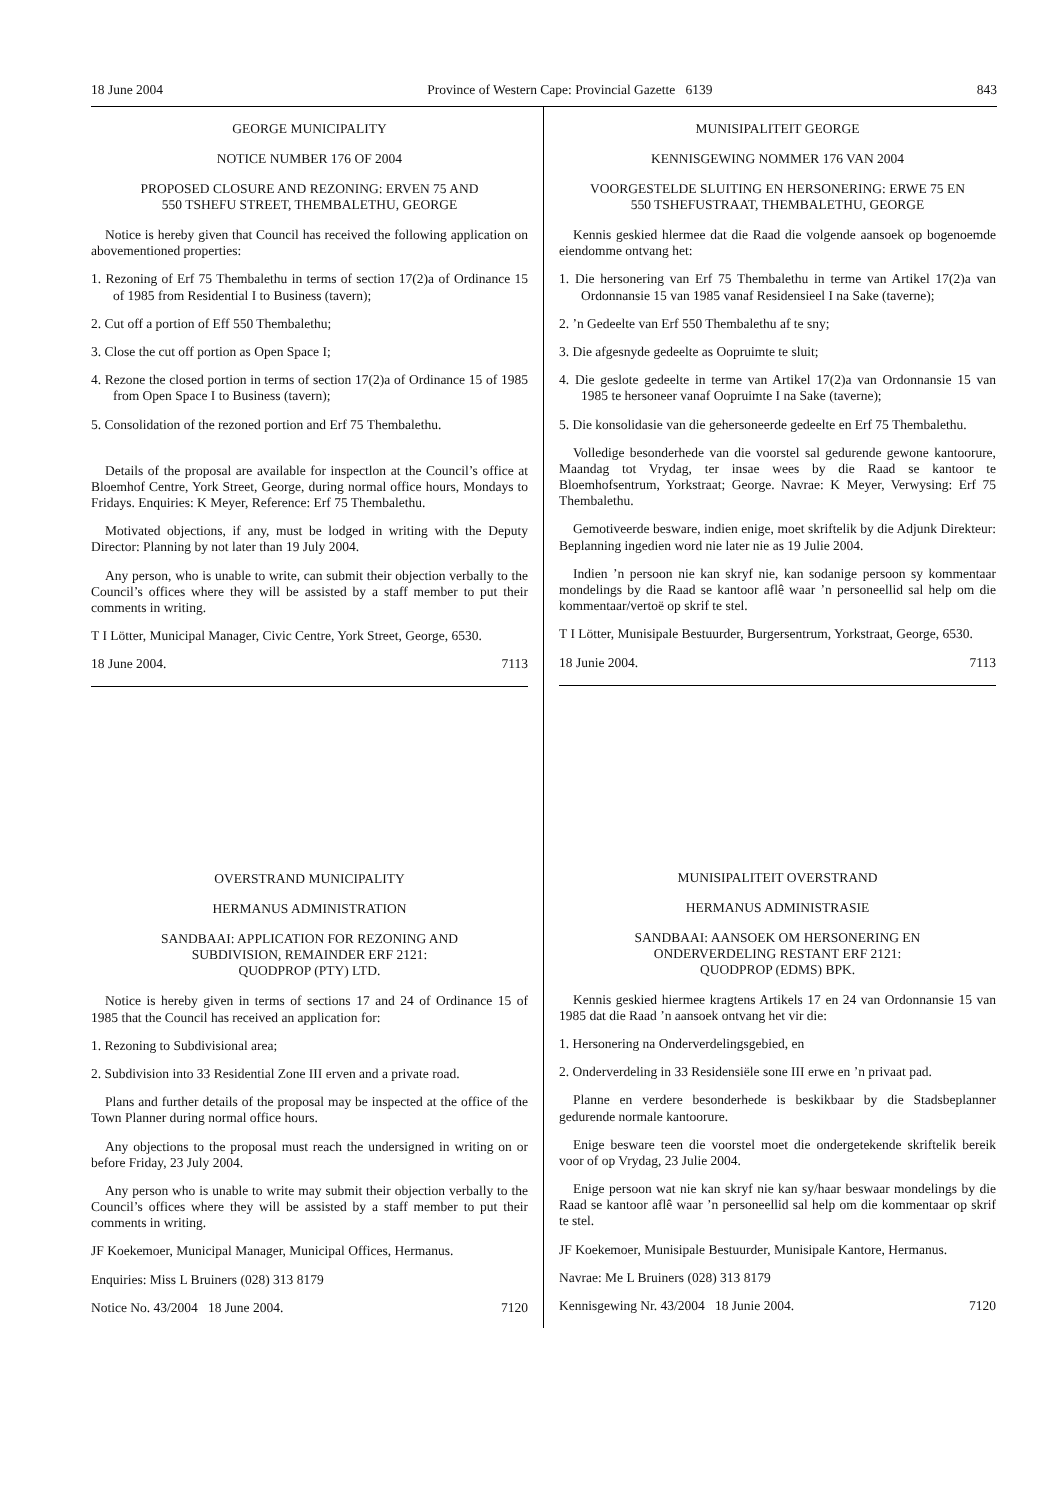18 June 2004 Province of Western Cape: Provincial Gazette 6139 843
GEORGE MUNICIPALITY
NOTICE NUMBER 176 OF 2004
PROPOSED CLOSURE AND REZONING: ERVEN 75 AND
550 TSHEFU STREET, THEMBALETHU, GEORGE
Notice is hereby given that Council has received the following application on abovementioned properties:
1. Rezoning of Erf 75 Thembalethu in terms of section 17(2)a of Ordinance 15 of 1985 from Residential I to Business (tavern);
2. Cut off a portion of Eff 550 Thembalethu;
3. Close the cut off portion as Open Space I;
4. Rezone the closed portion in terms of section 17(2)a of Ordinance 15 of 1985 from Open Space I to Business (tavern);
5. Consolidation of the rezoned portion and Erf 75 Thembalethu.
Details of the proposal are available for inspectlon at the Council’s office at Bloemhof Centre, York Street, George, during normal office hours, Mondays to Fridays. Enquiries: K Meyer, Reference: Erf 75 Thembalethu.
Motivated objections, if any, must be lodged in writing with the Deputy Director: Planning by not later than 19 July 2004.
Any person, who is unable to write, can submit their objection verbally to the Council’s offices where they will be assisted by a staff member to put their comments in writing.
T I Lötter, Municipal Manager, Civic Centre, York Street, George, 6530.
18 June 2004. 7113
OVERSTRAND MUNICIPALITY
HERMANUS ADMINISTRATION
SANDBAAI: APPLICATION FOR REZONING AND
SUBDIVISION, REMAINDER ERF 2121:
QUODPROP (PTY) LTD.
Notice is hereby given in terms of sections 17 and 24 of Ordinance 15 of 1985 that the Council has received an application for:
1. Rezoning to Subdivisional area;
2. Subdivision into 33 Residential Zone III erven and a private road.
Plans and further details of the proposal may be inspected at the office of the Town Planner during normal office hours.
Any objections to the proposal must reach the undersigned in writing on or before Friday, 23 July 2004.
Any person who is unable to write may submit their objection verbally to the Council’s offices where they will be assisted by a staff member to put their comments in writing.
JF Koekemoer, Municipal Manager, Municipal Offices, Hermanus.
Enquiries: Miss L Bruiners (028) 313 8179
Notice No. 43/2004 18 June 2004. 7120
MUNISIPALITEIT GEORGE
KENNISGEWING NOMMER 176 VAN 2004
VOORGESTELDE SLUITING EN HERSONERING: ERWE 75 EN
550 TSHEFUSTRAAT, THEMBALETHU, GEORGE
Kennis geskied hlermee dat die Raad die volgende aansoek op bogenoemde eiendomme ontvang het:
1. Die hersonering van Erf 75 Thembalethu in terme van Artikel 17(2)a van Ordonnansie 15 van 1985 vanaf Residensieel I na Sake (taverne);
2. ’n Gedeelte van Erf 550 Thembalethu af te sny;
3. Die afgesnyde gedeelte as Oopruimte te sluit;
4. Die geslote gedeelte in terme van Artikel 17(2)a van Ordonnansie 15 van 1985 te hersoneer vanaf Oopruimte I na Sake (taverne);
5. Die konsolidasie van die gehersoneerde gedeelte en Erf 75 Thembalethu.
Volledige besonderhede van die voorstel sal gedurende gewone kantoorure, Maandag tot Vrydag, ter insae wees by die Raad se kantoor te Bloemhofsentrum, Yorkstraat; George. Navrae: K Meyer, Verwysing: Erf 75 Thembalethu.
Gemotiveerde besware, indien enige, moet skriftelik by die Adjunk Direkteur: Beplanning ingedien word nie later nie as 19 Julie 2004.
Indien ’n persoon nie kan skryf nie, kan sodanige persoon sy kommentaar mondelings by die Raad se kantoor aflê waar ’n personeellid sal help om die kommentaar/vertoë op skrif te stel.
T I Lötter, Munisipale Bestuurder, Burgersentrum, Yorkstraat, George, 6530.
18 Junie 2004. 7113
MUNISIPALITEIT OVERSTRAND
HERMANUS ADMINISTRASIE
SANDBAAI: AANSOEK OM HERSONERING EN
ONDERVERDELING RESTANT ERF 2121:
QUODPROP (EDMS) BPK.
Kennis geskied hiermee kragtens Artikels 17 en 24 van Ordonnansie 15 van 1985 dat die Raad ’n aansoek ontvang het vir die:
1. Hersonering na Onderverdelingsgebied, en
2. Onderverdeling in 33 Residensiële sone III erwe en ’n privaat pad.
Planne en verdere besonderhede is beskikbaar by die Stadsbeplanner gedurende normale kantoorure.
Enige besware teen die voorstel moet die ondergetekende skriftelik bereik voor of op Vrydag, 23 Julie 2004.
Enige persoon wat nie kan skryf nie kan sy/haar beswaar mondelings by die Raad se kantoor aflê waar ’n personeellid sal help om die kommentaar op skrif te stel.
JF Koekemoer, Munisipale Bestuurder, Munisipale Kantore, Hermanus.
Navrae: Me L Bruiners (028) 313 8179
Kennisgewing Nr. 43/2004 18 Junie 2004. 7120